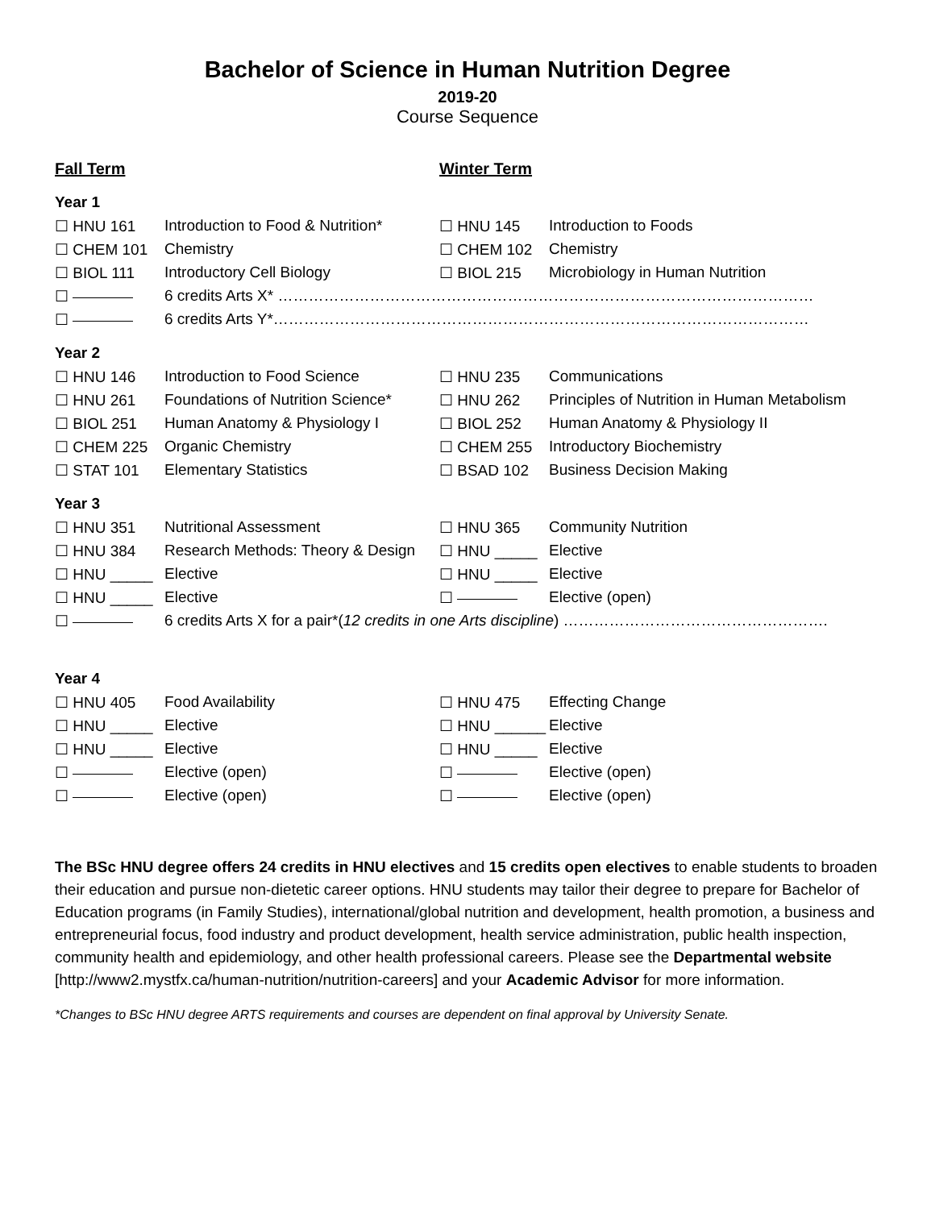Bachelor of Science in Human Nutrition Degree
2019-20
Course Sequence
| Fall Term | | Winter Term | |
| Year 1 | | | |
| ☐ HNU 161 | Introduction to Food & Nutrition* | ☐ HNU 145 | Introduction to Foods |
| ☐ CHEM 101 | Chemistry | ☐ CHEM 102 | Chemistry |
| ☐ BIOL 111 | Introductory Cell Biology | ☐ BIOL 215 | Microbiology in Human Nutrition |
| ☐ | 6 credits Arts X* …………………………………………………………………………………………… | | |
| ☐ | 6 credits Arts Y*…………………………………………………………………………………………… | | |
| Year 2 | | | |
| ☐ HNU 146 | Introduction to Food Science | ☐ HNU 235 | Communications |
| ☐ HNU 261 | Foundations of Nutrition Science* | ☐ HNU 262 | Principles of Nutrition in Human Metabolism |
| ☐ BIOL 251 | Human Anatomy & Physiology I | ☐ BIOL 252 | Human Anatomy & Physiology II |
| ☐ CHEM 225 | Organic Chemistry | ☐ CHEM 255 | Introductory Biochemistry |
| ☐ STAT 101 | Elementary Statistics | ☐ BSAD 102 | Business Decision Making |
| Year 3 | | | |
| ☐ HNU 351 | Nutritional Assessment | ☐ HNU 365 | Community Nutrition |
| ☐ HNU 384 | Research Methods: Theory & Design | ☐ HNU _____ | Elective |
| ☐ HNU _____ | Elective | ☐ HNU _____ | Elective |
| ☐ HNU _____ | Elective | ☐ | Elective (open) |
| ☐ | 6 credits Arts X for a pair*( 12 credits in one Arts discipline ) ……………………………………………. | | |
| Year 4 | | | |
| ☐ HNU 405 | Food Availability | ☐ HNU 475 | Effecting Change |
| ☐ HNU _____ | Elective | ☐ HNU ______ | Elective |
| ☐ HNU _____ | Elective | ☐ HNU _____ | Elective |
| ☐ | Elective (open) | ☐ | Elective (open) |
| ☐ | Elective (open) | ☐ | Elective (open) |
The BSc HNU degree offers 24 credits in HNU electives and 15 credits open electives to enable students to broaden their education and pursue non-dietetic career options. HNU students may tailor their degree to prepare for Bachelor of Education programs (in Family Studies), international/global nutrition and development, health promotion, a business and entrepreneurial focus, food industry and product development, health service administration, public health inspection, community health and epidemiology, and other health professional careers. Please see the Departmental website [http://www2.mystfx.ca/human-nutrition/nutrition-careers] and your Academic Advisor for more information.
*Changes to BSc HNU degree ARTS requirements and courses are dependent on final approval by University Senate.